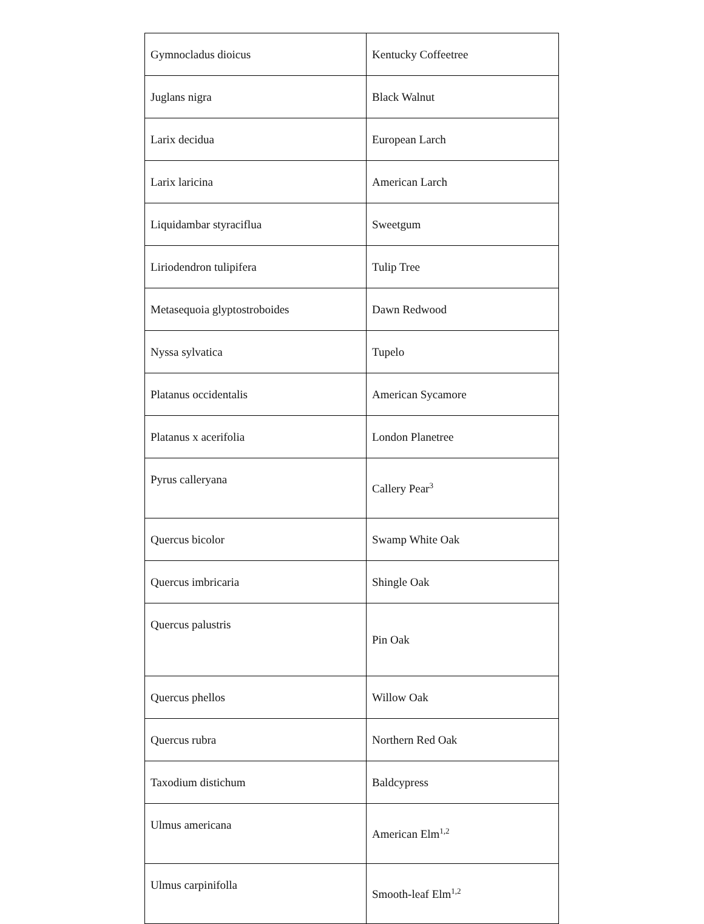| Gymnocladus dioicus | Kentucky Coffeetree |
| Juglans nigra | Black Walnut |
| Larix decidua | European Larch |
| Larix laricina | American Larch |
| Liquidambar styraciflua | Sweetgum |
| Liriodendron tulipifera | Tulip Tree |
| Metasequoia glyptostroboides | Dawn Redwood |
| Nyssa sylvatica | Tupelo |
| Platanus occidentalis | American Sycamore |
| Platanus x acerifolia | London Planetree |
| Pyrus calleryana | Callery Pear<sup>3</sup> |
| Quercus bicolor | Swamp White Oak |
| Quercus imbricaria | Shingle Oak |
| Quercus palustris | Pin Oak |
| Quercus phellos | Willow Oak |
| Quercus rubra | Northern Red Oak |
| Taxodium distichum | Baldcypress |
| Ulmus americana | American Elm<sup>1,2</sup> |
| Ulmus carpinifolla | Smooth-leaf Elm<sup>1,2</sup> |